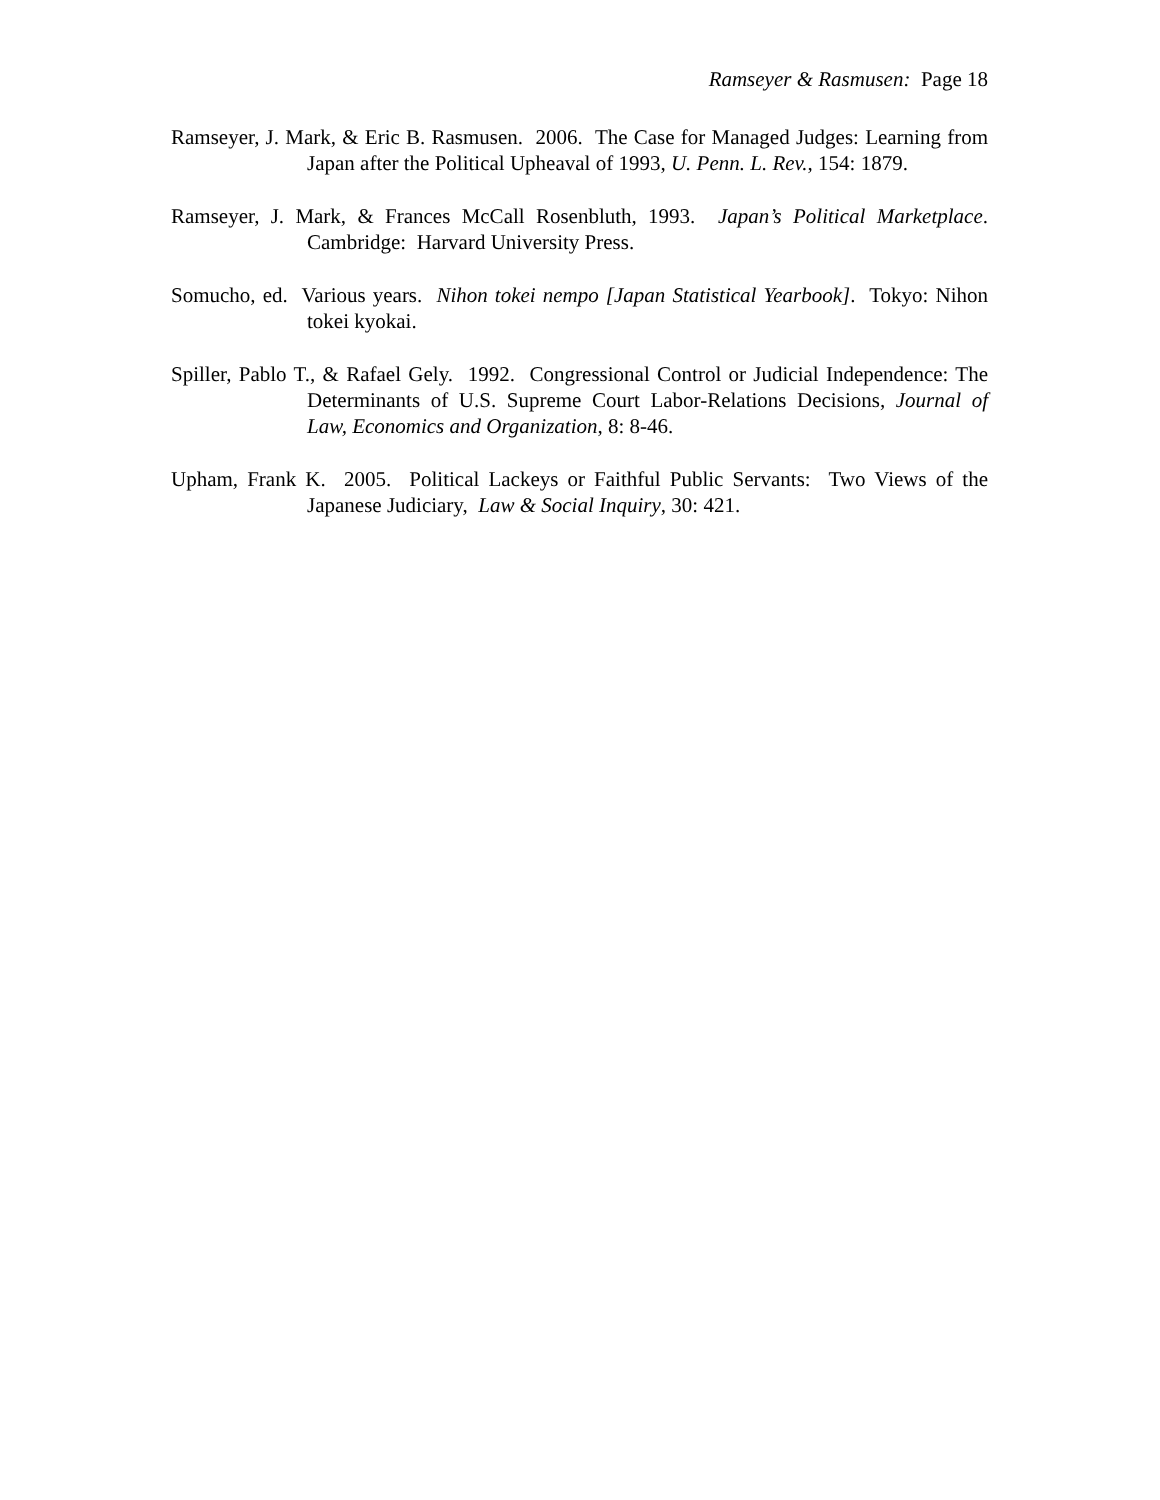Ramseyer & Rasmusen: Page 18
Ramseyer, J. Mark, & Eric B. Rasmusen. 2006. The Case for Managed Judges: Learning from Japan after the Political Upheaval of 1993, U. Penn. L. Rev., 154: 1879.
Ramseyer, J. Mark, & Frances McCall Rosenbluth, 1993. Japan’s Political Marketplace. Cambridge: Harvard University Press.
Somucho, ed. Various years. Nihon tokei nempo [Japan Statistical Yearbook]. Tokyo: Nihon tokei kyokai.
Spiller, Pablo T., & Rafael Gely. 1992. Congressional Control or Judicial Independence: The Determinants of U.S. Supreme Court Labor-Relations Decisions, Journal of Law, Economics and Organization, 8: 8-46.
Upham, Frank K. 2005. Political Lackeys or Faithful Public Servants: Two Views of the Japanese Judiciary, Law & Social Inquiry, 30: 421.